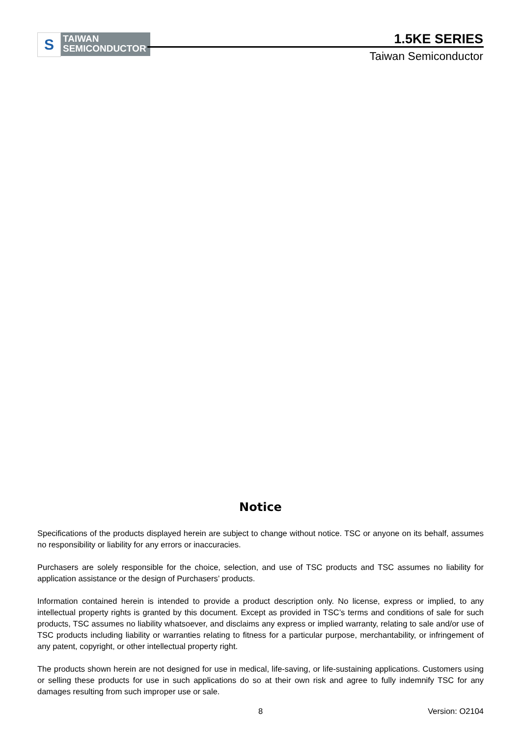S
TAIWAN
SEMICONDUCTOR
1.5KE SERIES
Taiwan Semiconductor
Notice
Specifications of the products displayed herein are subject to change without notice. TSC or anyone on its behalf, assumes no responsibility or liability for any errors or inaccuracies.
Purchasers are solely responsible for the choice, selection, and use of TSC products and TSC assumes no liability for application assistance or the design of Purchasers’ products.
Information contained herein is intended to provide a product description only. No license, express or implied, to any intellectual property rights is granted by this document. Except as provided in TSC’s terms and conditions of sale for such products, TSC assumes no liability whatsoever, and disclaims any express or implied warranty, relating to sale and/or use of TSC products including liability or warranties relating to fitness for a particular purpose, merchantability, or infringement of any patent, copyright, or other intellectual property right.
The products shown herein are not designed for use in medical, life-saving, or life-sustaining applications. Customers using or selling these products for use in such applications do so at their own risk and agree to fully indemnify TSC for any damages resulting from such improper use or sale.
8 Version: O2104